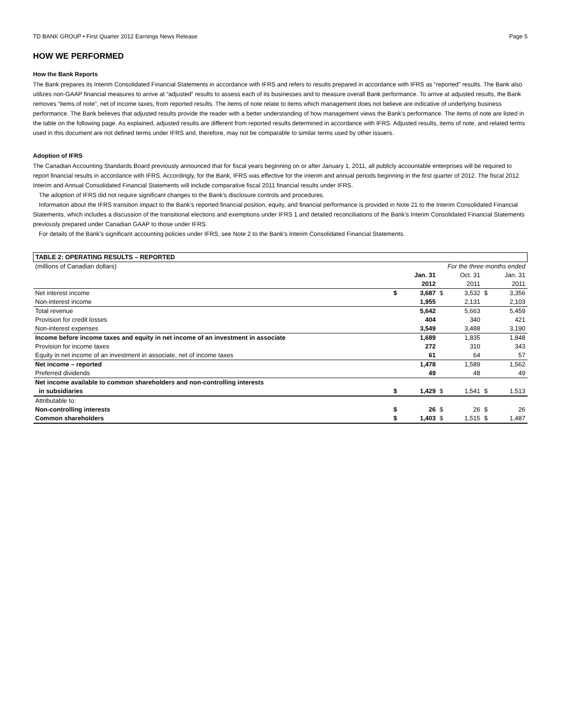TD BANK GROUP • First Quarter 2012 Earnings News Release Page 5
HOW WE PERFORMED
How the Bank Reports
The Bank prepares its Interim Consolidated Financial Statements in accordance with IFRS and refers to results prepared in accordance with IFRS as “reported” results. The Bank also utilizes non-GAAP financial measures to arrive at “adjusted” results to assess each of its businesses and to measure overall Bank performance. To arrive at adjusted results, the Bank removes “items of note”, net of income taxes, from reported results. The items of note relate to items which management does not believe are indicative of underlying business performance. The Bank believes that adjusted results provide the reader with a better understanding of how management views the Bank’s performance. The items of note are listed in the table on the following page. As explained, adjusted results are different from reported results determined in accordance with IFRS. Adjusted results, items of note, and related terms used in this document are not defined terms under IFRS and, therefore, may not be comparable to similar terms used by other issuers.
Adoption of IFRS
The Canadian Accounting Standards Board previously announced that for fiscal years beginning on or after January 1, 2011, all publicly accountable enterprises will be required to report financial results in accordance with IFRS. Accordingly, for the Bank, IFRS was effective for the interim and annual periods beginning in the first quarter of 2012. The fiscal 2012 Interim and Annual Consolidated Financial Statements will include comparative fiscal 2011 financial results under IFRS.
The adoption of IFRS did not require significant changes to the Bank’s disclosure controls and procedures.
Information about the IFRS transition impact to the Bank’s reported financial position, equity, and financial performance is provided in Note 21 to the Interim Consolidated Financial Statements, which includes a discussion of the transitional elections and exemptions under IFRS 1 and detailed reconciliations of the Bank’s Interim Consolidated Financial Statements previously prepared under Canadian GAAP to those under IFRS.
For details of the Bank’s significant accounting policies under IFRS, see Note 2 to the Bank’s Interim Consolidated Financial Statements.
| TABLE 2: OPERATING RESULTS – REPORTED | | | | | | |
| (millions of Canadian dollars) | For the three months ended | | | | | |
| | | Jan. 31 | | Oct. 31 | | Jan. 31 |
| | | 2012 | | 2011 | | 2011 |
| Net interest income | $ | 3,687 | $ | 3,532 | $ | 3,356 |
| Non-interest income | | 1,955 | | 2,131 | | 2,103 |
| Total revenue | | 5,642 | | 5,663 | | 5,459 |
| Provision for credit losses | | 404 | | 340 | | 421 |
| Non-interest expenses | | 3,549 | | 3,488 | | 3,190 |
| Income before income taxes and equity in net income of an investment in associate | | 1,689 | | 1,835 | | 1,848 |
| Provision for income taxes | | 272 | | 310 | | 343 |
| Equity in net income of an investment in associate, net of income taxes | | 61 | | 64 | | 57 |
| Net income – reported | | 1,478 | | 1,589 | | 1,562 |
| Preferred dividends | | 49 | | 48 | | 49 |
| Net income available to common shareholders and non-controlling interests | | | | | | |
| in subsidiaries | $ | 1,429 | $ | 1,541 | $ | 1,513 |
| Attributable to: | | | | | | |
| Non-controlling interests | $ | 26 | $ | 26 | $ | 26 |
| Common shareholders | $ | 1,403 | $ | 1,515 | $ | 1,487 |